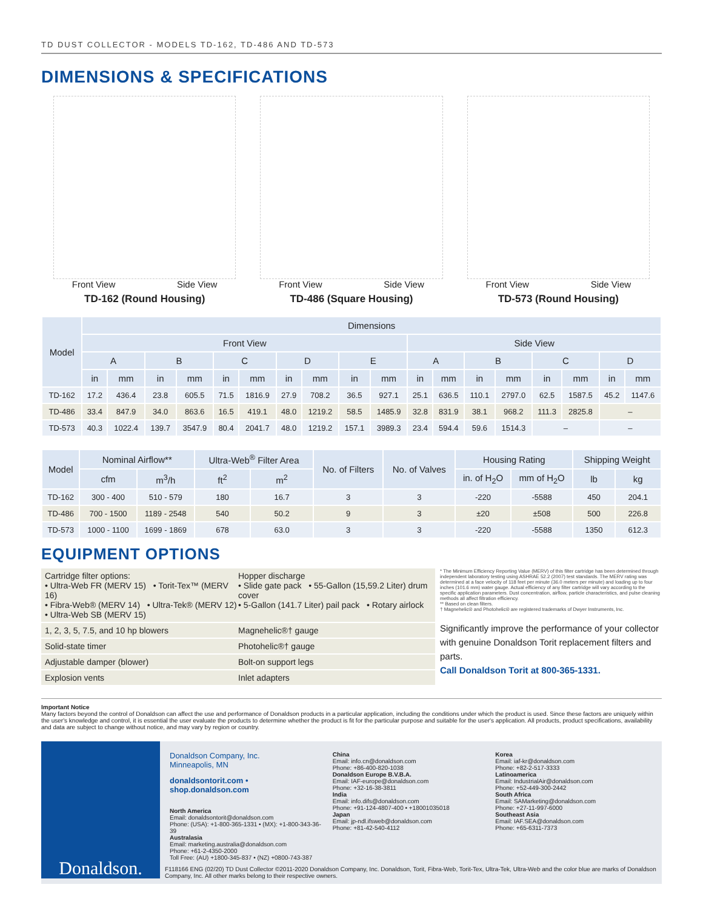TD DUST COLLECTOR - MODELS TD-162, TD-486 AND TD-573
DIMENSIONS & SPECIFICATIONS
Front View Side View
TD-162 (Round Housing)
Front View Side View
TD-486 (Square Housing)
Front View Side View
TD-573 (Round Housing)
| Model | Dimensions | | | | | | | | | | | | | | | | | |
| --- | --- | --- | --- | --- | --- | --- | --- | --- | --- | --- | --- | --- | --- | --- | --- | --- | --- | --- |
| | Front View | | | | | | | | | | Side View | | | | | | | |
| | A | | B | | C | | D | | E | | A | | B | | C | | D | |
| | in | mm | in | mm | in | mm | in | mm | in | mm | in | mm | in | mm | in | mm | in | mm |
| TD-162 | 17.2 | 436.4 | 23.8 | 605.5 | 71.5 | 1816.9 | 27.9 | 708.2 | 36.5 | 927.1 | 25.1 | 636.5 | 110.1 | 2797.0 | 62.5 | 1587.5 | 45.2 | 1147.6 |
| TD-486 | 33.4 | 847.9 | 34.0 | 863.6 | 16.5 | 419.1 | 48.0 | 1219.2 | 58.5 | 1485.9 | 32.8 | 831.9 | 38.1 | 968.2 | 111.3 | 2825.8 | – | |
| TD-573 | 40.3 | 1022.4 | 139.7 | 3547.9 | 80.4 | 2041.7 | 48.0 | 1219.2 | 157.1 | 3989.3 | 23.4 | 594.4 | 59.6 | 1514.3 | – | | – | |
| Model | Nominal Airflow** | | Ultra-Web<sup>®</sup> Filter Area | | No. of Filters | No. of Valves | Housing Rating | | Shipping Weight | |
| --- | --- | --- | --- | --- | --- | --- | --- | --- | --- | --- |
| | cfm | m<sup>3</sup>/h | ft<sup>2</sup> | m<sup>2</sup> | | | in. of H<sub>2</sub>O | mm of H<sub>2</sub>O | lb | kg |
| TD-162 | 300 - 400 | 510 - 579 | 180 | 16.7 | 3 | 3 | -220 | -5588 | 450 | 204.1 |
| TD-486 | 700 - 1500 | 1189 - 2548 | 540 | 50.2 | 9 | 3 | ±20 | ±508 | 500 | 226.8 |
| TD-573 | 1000 - 1100 | 1699 - 1869 | 678 | 63.0 | 3 | 3 | -220 | -5588 | 1350 | 612.3 |
EQUIPMENT OPTIONS
Cartridge filter options:
• Ultra-Web FR (MERV 15) • Torit-Tex™ (MERV 16)
• Fibra-Web® (MERV 14) • Ultra-Tek® (MERV 12)
• Ultra-Web SB (MERV 15) Hopper discharge
• Slide gate pack • 55-Gallon (15,59.2 Liter) drum cover
• 5-Gallon (141.7 Liter) pail pack • Rotary airlock
1, 2, 3, 5, 7.5, and 10 hp blowers Magnehelic®† gauge
Solid-state timer Photohelic®† gauge
Adjustable damper (blower) Bolt-on support legs
Explosion vents Inlet adapters
* The Minimum Efficiency Reporting Value (MERV) of this filter cartridge has been determined through independent laboratory testing using ASHRAE 52.2 (2007) test standards. The MERV rating was determined at a face velocity of 118 feet per minute (36.0 meters per minute) and loading up to four inches (101.6 mm) water gauge. Actual efficiency of any filter cartridge will vary according to the specific application parameters. Dust concentration, airflow, particle characteristics, and pulse cleaning methods all affect filtration efficiency.
** Based on clean filters.
† Magnehelic® and Photohelic® are registered trademarks of Dwyer Instruments, Inc.
Significantly improve the performance of your collector with genuine Donaldson Torit replacement filters and parts.
Call Donaldson Torit at 800-365-1331.
Important Notice
Many factors beyond the control of Donaldson can affect the use and performance of Donaldson products in a particular application, including the conditions under which the product is used. Since these factors are uniquely within the user's knowledge and control, it is essential the user evaluate the products to determine whether the product is fit for the particular purpose and suitable for the user's application. All products, product specifications, availability and data are subject to change without notice, and may vary by region or country.
Donaldson.
Donaldson Company, Inc.
Minneapolis, MN
donaldsontorit.com • shop.donaldson.com
North America
Email: donaldsontorit@donaldson.com
Phone: (USA): +1-800-365-1331 • (MX): +1-800-343-36-39
Australasia
Email: marketing.australia@donaldson.com
Phone: +61-2-4350-2000
Toll Free: (AU) +1800-345-837 • (NZ) +0800-743-387
China
Email: info.cn@donaldson.com
Phone: +86-400-820-1038
Donaldson Europe B.V.B.A.
Email: IAF-europe@donaldson.com
Phone: +32-16-38-3811
India
Email: info.difs@donaldson.com
Phone: +91-124-4807-400 • +18001035018
Japan
Email: jp-ndl.ifsweb@donaldson.com
Phone: +81-42-540-4112
Korea
Email: iaf-kr@donaldson.com
Phone: +82-2-517-3333
Latinoamerica
Email: IndustrialAir@donaldson.com
Phone: +52-449-300-2442
South Africa
Email: SAMarketing@donaldson.com
Phone: +27-11-997-6000
Southeast Asia
Email: IAF.SEA@donaldson.com
Phone: +65-6311-7373
F118166 ENG (02/20) TD Dust Collector ©2011-2020 Donaldson Company, Inc. Donaldson, Torit, Fibra-Web, Torit-Tex, Ultra-Tek, Ultra-Web and the color blue are marks of Donaldson Company, Inc. All other marks belong to their respective owners.